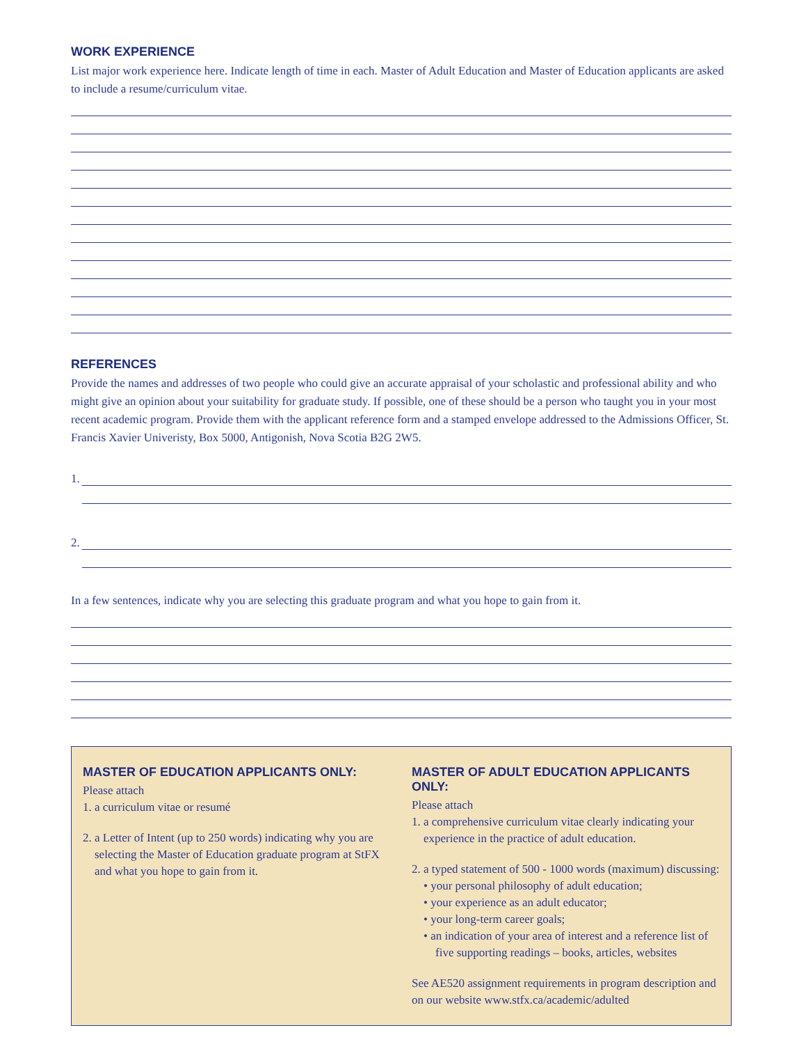WORK EXPERIENCE
List major work experience here. Indicate length of time in each. Master of Adult Education and Master of Education applicants are asked to include a resume/curriculum vitae.
REFERENCES
Provide the names and addresses of two people who could give an accurate appraisal of your scholastic and professional ability and who might give an opinion about your suitability for graduate study. If possible, one of these should be a person who taught you in your most recent academic program. Provide them with the applicant reference form and a stamped envelope addressed to the Admissions Officer, St. Francis Xavier Univeristy, Box 5000, Antigonish, Nova Scotia B2G 2W5.
1.
2.
In a few sentences, indicate why you are selecting this graduate program and what you hope to gain from it.
MASTER OF EDUCATION APPLICANTS ONLY:
Please attach
1. a curriculum vitae or resumé
2. a Letter of Intent (up to 250 words) indicating why you are selecting the Master of Education graduate program at StFX and what you hope to gain from it.
MASTER OF ADULT EDUCATION APPLICANTS ONLY:
Please attach
1. a comprehensive curriculum vitae clearly indicating your experience in the practice of adult education.
2. a typed statement of 500 - 1000 words (maximum) discussing:
• your personal philosophy of adult education;
• your experience as an adult educator;
• your long-term career goals;
• an indication of your area of interest and a reference list of five supporting readings – books, articles, websites
See AE520 assignment requirements in program description and on our website www.stfx.ca/academic/adulted